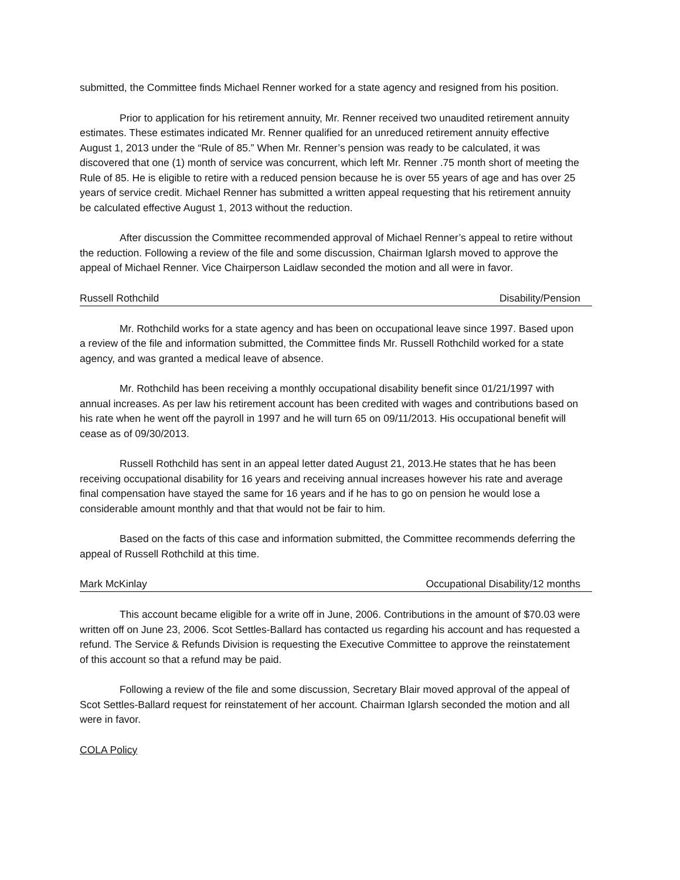submitted, the Committee finds Michael Renner worked for a state agency and resigned from his position.
Prior to application for his retirement annuity, Mr. Renner received two unaudited retirement annuity estimates. These estimates indicated Mr. Renner qualified for an unreduced retirement annuity effective August 1, 2013 under the “Rule of 85.” When Mr. Renner’s pension was ready to be calculated, it was discovered that one (1) month of service was concurrent, which left Mr. Renner .75 month short of meeting the Rule of 85. He is eligible to retire with a reduced pension because he is over 55 years of age and has over 25 years of service credit. Michael Renner has submitted a written appeal requesting that his retirement annuity be calculated effective August 1, 2013 without the reduction.
After discussion the Committee recommended approval of Michael Renner’s appeal to retire without the reduction. Following a review of the file and some discussion, Chairman Iglarsh moved to approve the appeal of Michael Renner. Vice Chairperson Laidlaw seconded the motion and all were in favor.
Russell Rothchild Disability/Pension
Mr. Rothchild works for a state agency and has been on occupational leave since 1997. Based upon a review of the file and information submitted, the Committee finds Mr. Russell Rothchild worked for a state agency, and was granted a medical leave of absence.
Mr. Rothchild has been receiving a monthly occupational disability benefit since 01/21/1997 with annual increases. As per law his retirement account has been credited with wages and contributions based on his rate when he went off the payroll in 1997 and he will turn 65 on 09/11/2013. His occupational benefit will cease as of 09/30/2013.
Russell Rothchild has sent in an appeal letter dated August 21, 2013.He states that he has been receiving occupational disability for 16 years and receiving annual increases however his rate and average final compensation have stayed the same for 16 years and if he has to go on pension he would lose a considerable amount monthly and that that would not be fair to him.
Based on the facts of this case and information submitted, the Committee recommends deferring the appeal of Russell Rothchild at this time.
Mark McKinlay Occupational Disability/12 months
This account became eligible for a write off in June, 2006. Contributions in the amount of $70.03 were written off on June 23, 2006. Scot Settles-Ballard has contacted us regarding his account and has requested a refund. The Service & Refunds Division is requesting the Executive Committee to approve the reinstatement of this account so that a refund may be paid.
Following a review of the file and some discussion, Secretary Blair moved approval of the appeal of Scot Settles-Ballard request for reinstatement of her account. Chairman Iglarsh seconded the motion and all were in favor.
COLA Policy